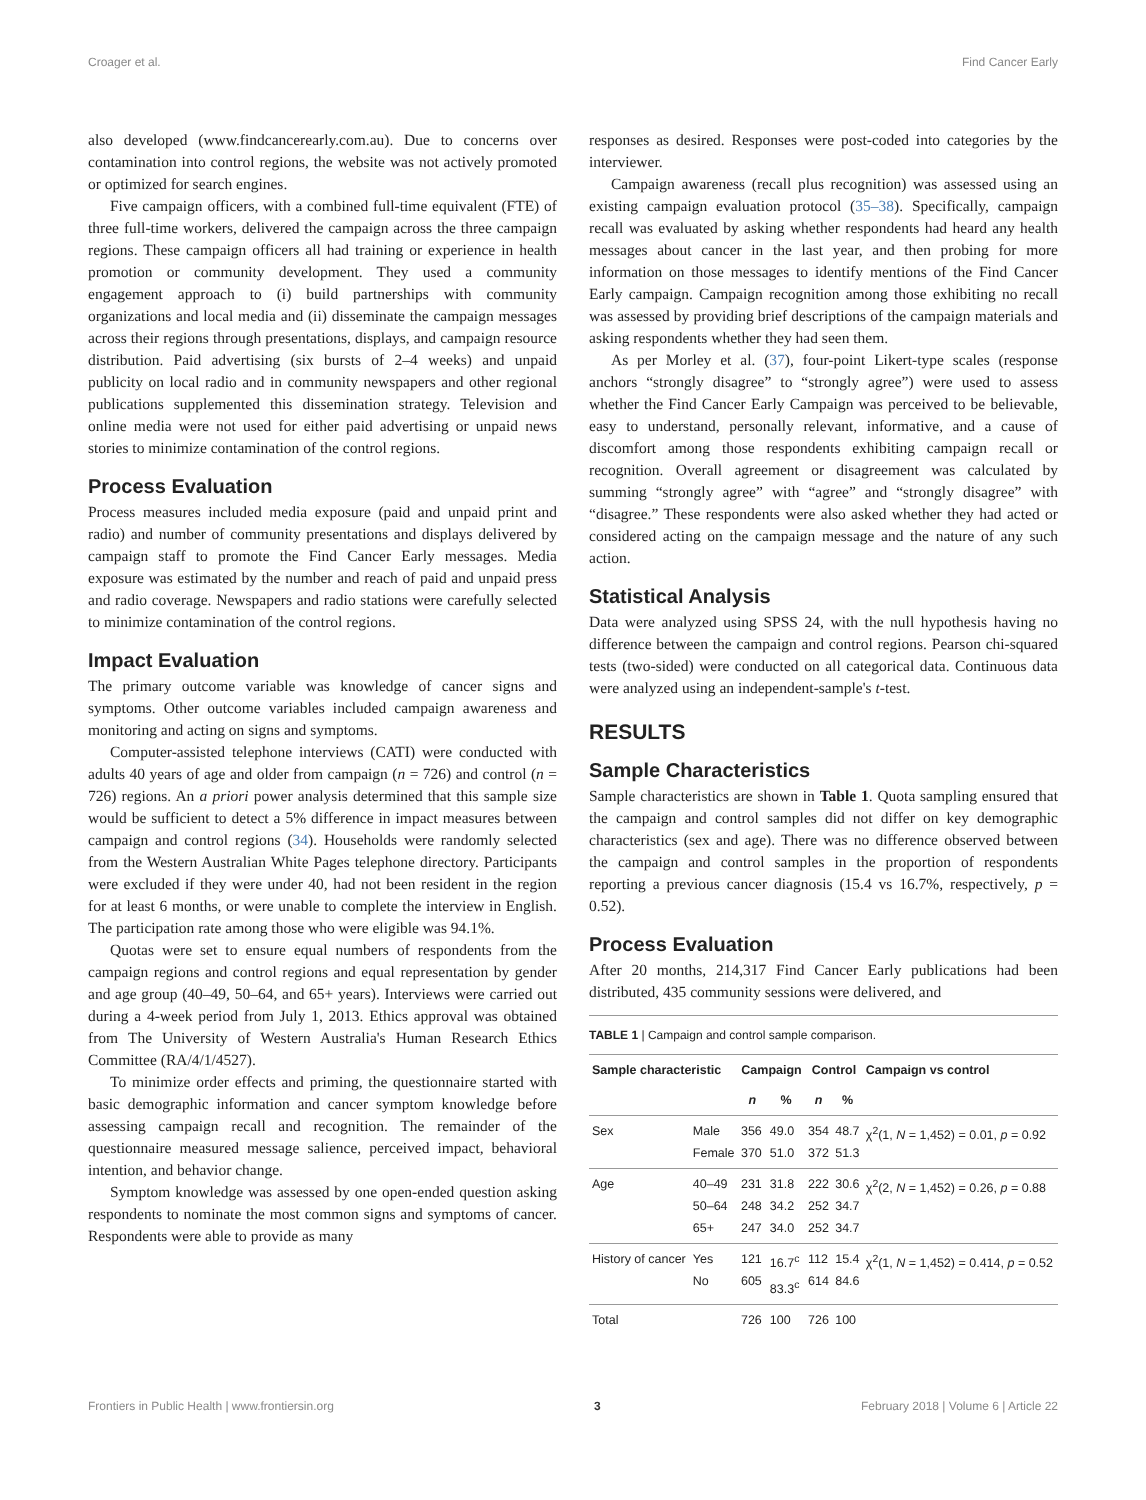Croager et al. Find Cancer Early
also developed (www.findcancerearly.com.au). Due to concerns over contamination into control regions, the website was not actively promoted or optimized for search engines.
Five campaign officers, with a combined full-time equivalent (FTE) of three full-time workers, delivered the campaign across the three campaign regions. These campaign officers all had training or experience in health promotion or community development. They used a community engagement approach to (i) build partnerships with community organizations and local media and (ii) disseminate the campaign messages across their regions through presentations, displays, and campaign resource distribution. Paid advertising (six bursts of 2–4 weeks) and unpaid publicity on local radio and in community newspapers and other regional publications supplemented this dissemination strategy. Television and online media were not used for either paid advertising or unpaid news stories to minimize contamination of the control regions.
Process Evaluation
Process measures included media exposure (paid and unpaid print and radio) and number of community presentations and displays delivered by campaign staff to promote the Find Cancer Early messages. Media exposure was estimated by the number and reach of paid and unpaid press and radio coverage. Newspapers and radio stations were carefully selected to minimize contamination of the control regions.
Impact Evaluation
The primary outcome variable was knowledge of cancer signs and symptoms. Other outcome variables included campaign awareness and monitoring and acting on signs and symptoms.
Computer-assisted telephone interviews (CATI) were conducted with adults 40 years of age and older from campaign (n = 726) and control (n = 726) regions. An a priori power analysis determined that this sample size would be sufficient to detect a 5% difference in impact measures between campaign and control regions (34). Households were randomly selected from the Western Australian White Pages telephone directory. Participants were excluded if they were under 40, had not been resident in the region for at least 6 months, or were unable to complete the interview in English. The participation rate among those who were eligible was 94.1%.
Quotas were set to ensure equal numbers of respondents from the campaign regions and control regions and equal representation by gender and age group (40–49, 50–64, and 65+ years). Interviews were carried out during a 4-week period from July 1, 2013. Ethics approval was obtained from The University of Western Australia's Human Research Ethics Committee (RA/4/1/4527).
To minimize order effects and priming, the questionnaire started with basic demographic information and cancer symptom knowledge before assessing campaign recall and recognition. The remainder of the questionnaire measured message salience, perceived impact, behavioral intention, and behavior change.
Symptom knowledge was assessed by one open-ended question asking respondents to nominate the most common signs and symptoms of cancer. Respondents were able to provide as many
responses as desired. Responses were post-coded into categories by the interviewer.
Campaign awareness (recall plus recognition) was assessed using an existing campaign evaluation protocol (35–38). Specifically, campaign recall was evaluated by asking whether respondents had heard any health messages about cancer in the last year, and then probing for more information on those messages to identify mentions of the Find Cancer Early campaign. Campaign recognition among those exhibiting no recall was assessed by providing brief descriptions of the campaign materials and asking respondents whether they had seen them.
As per Morley et al. (37), four-point Likert-type scales (response anchors “strongly disagree” to “strongly agree”) were used to assess whether the Find Cancer Early Campaign was perceived to be believable, easy to understand, personally relevant, informative, and a cause of discomfort among those respondents exhibiting campaign recall or recognition. Overall agreement or disagreement was calculated by summing “strongly agree” with “agree” and “strongly disagree” with “disagree.” These respondents were also asked whether they had acted or considered acting on the campaign message and the nature of any such action.
Statistical Analysis
Data were analyzed using SPSS 24, with the null hypothesis having no difference between the campaign and control regions. Pearson chi-squared tests (two-sided) were conducted on all categorical data. Continuous data were analyzed using an independent-sample's t-test.
RESULTS
Sample Characteristics
Sample characteristics are shown in Table 1. Quota sampling ensured that the campaign and control samples did not differ on key demographic characteristics (sex and age). There was no difference observed between the campaign and control samples in the proportion of respondents reporting a previous cancer diagnosis (15.4 vs 16.7%, respectively, p = 0.52).
Process Evaluation
After 20 months, 214,317 Find Cancer Early publications had been distributed, 435 community sessions were delivered, and
TABLE 1 | Campaign and control sample comparison.
| Sample characteristic | | Campaign | | Control | | Campaign vs control |
| --- | --- | --- | --- | --- | --- | --- |
| | | n | % | n | % | |
| Sex | Male Female | 356 370 | 49.0 51.0 | 354 372 | 48.7 51.3 | χ<sup>2</sup>(1, N = 1,452) = 0.01, p = 0.92 |
| Age | 40–49 50–64 65+ | 231 248 247 | 31.8 34.2 34.0 | 222 252 252 | 30.6 34.7 34.7 | χ<sup>2</sup>(2, N = 1,452) = 0.26, p = 0.88 |
| History of cancer | Yes No | 121 605 | 16.7<sup>c</sup> 83.3<sup>c</sup> | 112 614 | 15.4 84.6 | χ<sup>2</sup>(1, N = 1,452) = 0.414, p = 0.52 |
| Total | | 726 | 100 | 726 | 100 | |
Frontiers in Public Health | www.frontiersin.org 3 February 2018 | Volume 6 | Article 22